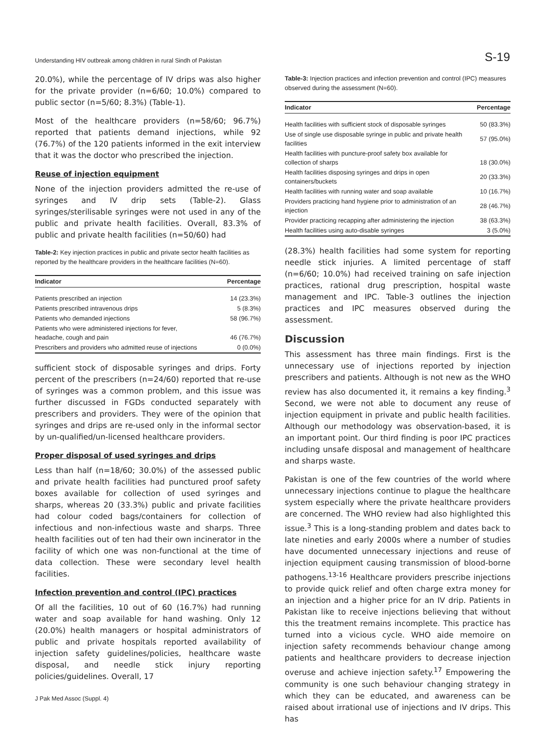Understanding HIV outbreak among children in rural Sindh of Pakistan S-19
20.0%), while the percentage of IV drips was also higher for the private provider (n=6/60; 10.0%) compared to public sector (n=5/60; 8.3%) (Table-1).
Most of the healthcare providers (n=58/60; 96.7%) reported that patients demand injections, while 92 (76.7%) of the 120 patients informed in the exit interview that it was the doctor who prescribed the injection.
Reuse of injection equipment
None of the injection providers admitted the re-use of syringes and IV drip sets (Table-2). Glass syringes/sterilisable syringes were not used in any of the public and private health facilities. Overall, 83.3% of public and private health facilities (n=50/60) had
Table-2: Key injection practices in public and private sector health facilities as reported by the healthcare providers in the healthcare facilities (N=60).
| Indicator | Percentage |
| --- | --- |
| Patients prescribed an injection | 14 (23.3%) |
| Patients prescribed intravenous drips | 5 (8.3%) |
| Patients who demanded injections | 58 (96.7%) |
| Patients who were administered injections for fever, headache, cough and pain | 46 (76.7%) |
| Prescribers and providers who admitted reuse of injections | 0 (0.0%) |
sufficient stock of disposable syringes and drips. Forty percent of the prescribers (n=24/60) reported that re-use of syringes was a common problem, and this issue was further discussed in FGDs conducted separately with prescribers and providers. They were of the opinion that syringes and drips are re-used only in the informal sector by un-qualified/un-licensed healthcare providers.
Proper disposal of used syringes and drips
Less than half (n=18/60; 30.0%) of the assessed public and private health facilities had punctured proof safety boxes available for collection of used syringes and sharps, whereas 20 (33.3%) public and private facilities had colour coded bags/containers for collection of infectious and non-infectious waste and sharps. Three health facilities out of ten had their own incinerator in the facility of which one was non-functional at the time of data collection. These were secondary level health facilities.
Infection prevention and control (IPC) practices
Of all the facilities, 10 out of 60 (16.7%) had running water and soap available for hand washing. Only 12 (20.0%) health managers or hospital administrators of public and private hospitals reported availability of injection safety guidelines/policies, healthcare waste disposal, and needle stick injury reporting policies/guidelines. Overall, 17
Table-3: Injection practices and infection prevention and control (IPC) measures observed during the assessment (N=60).
| Indicator | Percentage |
| --- | --- |
| Health facilities with sufficient stock of disposable syringes | 50 (83.3%) |
| Use of single use disposable syringe in public and private health facilities | 57 (95.0%) |
| Health facilities with puncture-proof safety box available for collection of sharps | 18 (30.0%) |
| Health facilities disposing syringes and drips in open containers/buckets | 20 (33.3%) |
| Health facilities with running water and soap available | 10 (16.7%) |
| Providers practicing hand hygiene prior to administration of an injection | 28 (46.7%) |
| Provider practicing recapping after administering the injection | 38 (63.3%) |
| Health facilities using auto-disable syringes | 3 (5.0%) |
(28.3%) health facilities had some system for reporting needle stick injuries. A limited percentage of staff (n=6/60; 10.0%) had received training on safe injection practices, rational drug prescription, hospital waste management and IPC. Table-3 outlines the injection practices and IPC measures observed during the assessment.
Discussion
This assessment has three main findings. First is the unnecessary use of injections reported by injection prescribers and patients. Although is not new as the WHO review has also documented it, it remains a key finding.<sup>3</sup> Second, we were not able to document any reuse of injection equipment in private and public health facilities. Although our methodology was observation-based, it is an important point. Our third finding is poor IPC practices including unsafe disposal and management of healthcare and sharps waste.
Pakistan is one of the few countries of the world where unnecessary injections continue to plague the healthcare system especially where the private healthcare providers are concerned. The WHO review had also highlighted this issue.<sup>3</sup> This is a long-standing problem and dates back to late nineties and early 2000s where a number of studies have documented unnecessary injections and reuse of injection equipment causing transmission of blood-borne pathogens.<sup>13-16</sup> Healthcare providers prescribe injections to provide quick relief and often charge extra money for an injection and a higher price for an IV drip. Patients in Pakistan like to receive injections believing that without this the treatment remains incomplete. This practice has turned into a vicious cycle. WHO aide memoire on injection safety recommends behaviour change among patients and healthcare providers to decrease injection overuse and achieve injection safety.<sup>17</sup> Empowering the community is one such behaviour changing strategy in which they can be educated, and awareness can be raised about irrational use of injections and IV drips. This has
J Pak Med Assoc (Suppl. 4)